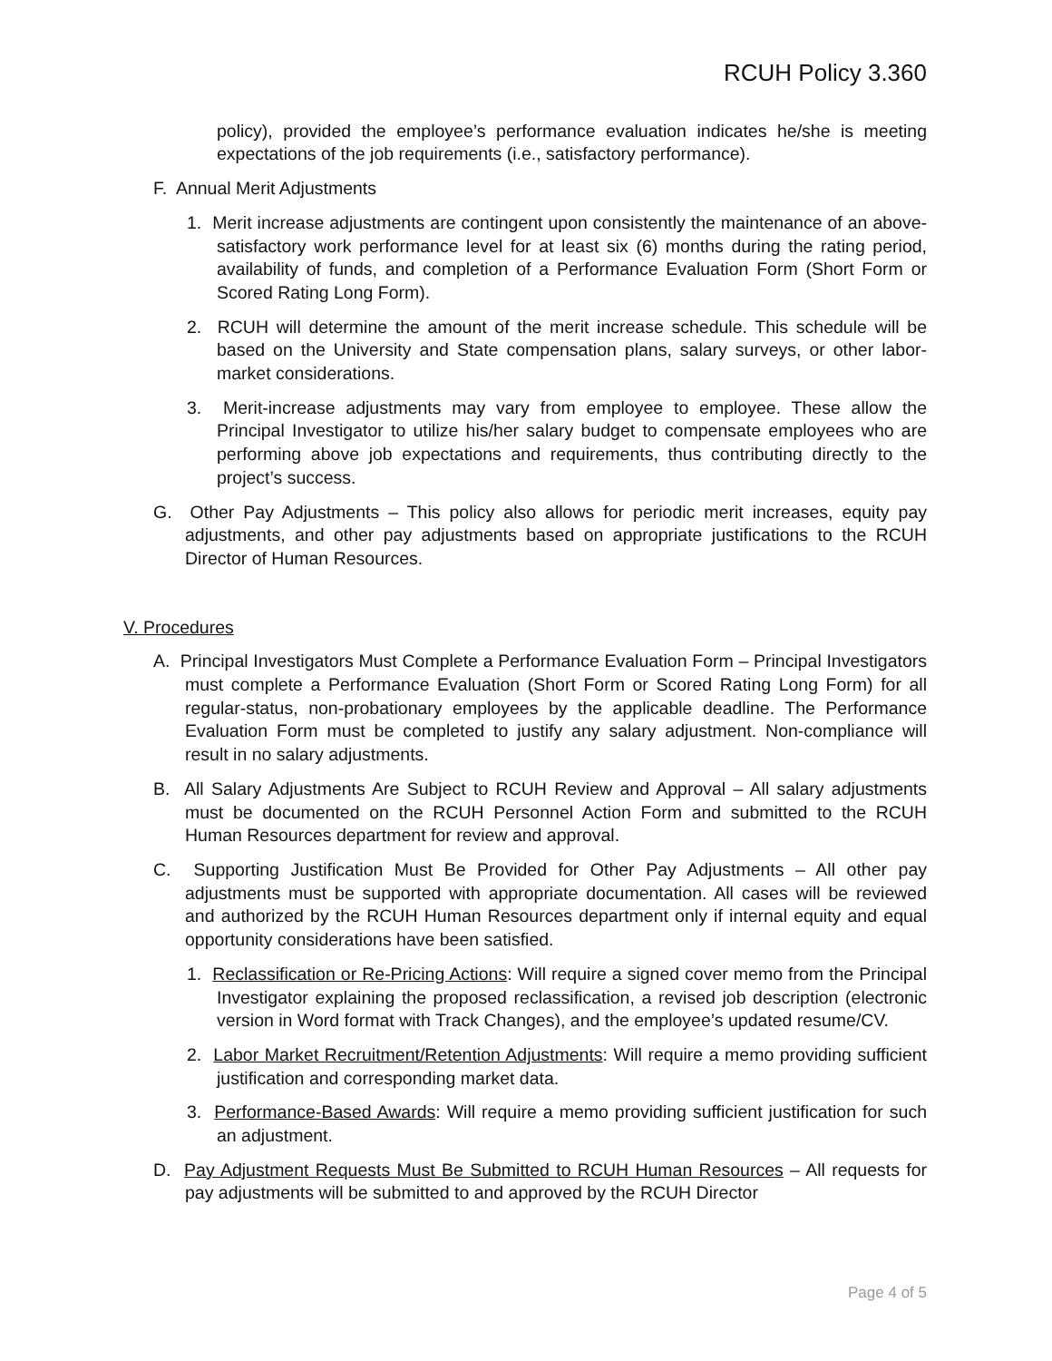RCUH Policy 3.360
policy), provided the employee’s performance evaluation indicates he/she is meeting expectations of the job requirements (i.e., satisfactory performance).
F. Annual Merit Adjustments
1. Merit increase adjustments are contingent upon consistently the maintenance of an above-satisfactory work performance level for at least six (6) months during the rating period, availability of funds, and completion of a Performance Evaluation Form (Short Form or Scored Rating Long Form).
2. RCUH will determine the amount of the merit increase schedule. This schedule will be based on the University and State compensation plans, salary surveys, or other labor-market considerations.
3. Merit-increase adjustments may vary from employee to employee. These allow the Principal Investigator to utilize his/her salary budget to compensate employees who are performing above job expectations and requirements, thus contributing directly to the project’s success.
G. Other Pay Adjustments – This policy also allows for periodic merit increases, equity pay adjustments, and other pay adjustments based on appropriate justifications to the RCUH Director of Human Resources.
V. Procedures
A. Principal Investigators Must Complete a Performance Evaluation Form – Principal Investigators must complete a Performance Evaluation (Short Form or Scored Rating Long Form) for all regular-status, non-probationary employees by the applicable deadline. The Performance Evaluation Form must be completed to justify any salary adjustment. Non-compliance will result in no salary adjustments.
B. All Salary Adjustments Are Subject to RCUH Review and Approval – All salary adjustments must be documented on the RCUH Personnel Action Form and submitted to the RCUH Human Resources department for review and approval.
C. Supporting Justification Must Be Provided for Other Pay Adjustments – All other pay adjustments must be supported with appropriate documentation. All cases will be reviewed and authorized by the RCUH Human Resources department only if internal equity and equal opportunity considerations have been satisfied.
1. Reclassification or Re-Pricing Actions: Will require a signed cover memo from the Principal Investigator explaining the proposed reclassification, a revised job description (electronic version in Word format with Track Changes), and the employee’s updated resume/CV.
2. Labor Market Recruitment/Retention Adjustments: Will require a memo providing sufficient justification and corresponding market data.
3. Performance-Based Awards: Will require a memo providing sufficient justification for such an adjustment.
D. Pay Adjustment Requests Must Be Submitted to RCUH Human Resources – All requests for pay adjustments will be submitted to and approved by the RCUH Director
Page 4 of 5